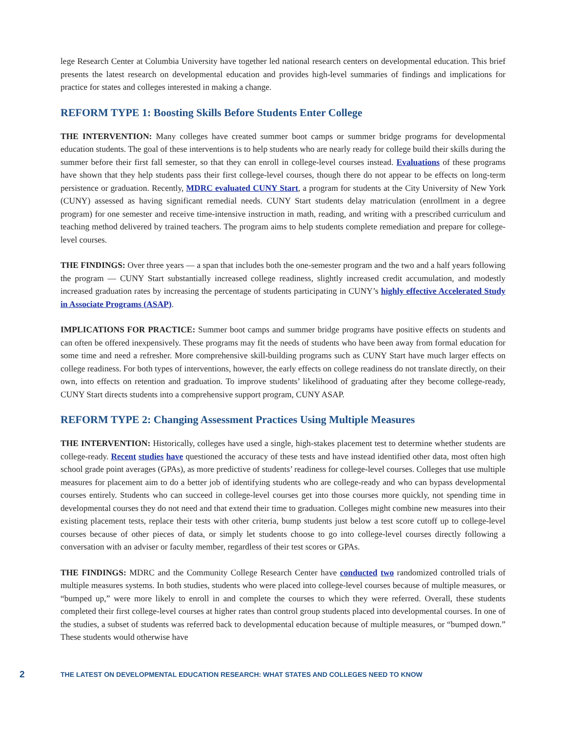lege Research Center at Columbia University have together led national research centers on developmental education. This brief presents the latest research on developmental education and provides high-level summaries of findings and implications for practice for states and colleges interested in making a change.
REFORM TYPE 1: Boosting Skills Before Students Enter College
THE INTERVENTION: Many colleges have created summer boot camps or summer bridge programs for developmental education students. The goal of these interventions is to help students who are nearly ready for college build their skills during the summer before their first fall semester, so that they can enroll in college-level courses instead. Evaluations of these programs have shown that they help students pass their first college-level courses, though there do not appear to be effects on long-term persistence or graduation. Recently, MDRC evaluated CUNY Start, a program for students at the City University of New York (CUNY) assessed as having significant remedial needs. CUNY Start students delay matriculation (enrollment in a degree program) for one semester and receive time-intensive instruction in math, reading, and writing with a prescribed curriculum and teaching method delivered by trained teachers. The program aims to help students complete remediation and prepare for college-level courses.
THE FINDINGS: Over three years — a span that includes both the one-semester program and the two and a half years following the program — CUNY Start substantially increased college readiness, slightly increased credit accumulation, and modestly increased graduation rates by increasing the percentage of students participating in CUNY’s highly effective Accelerated Study in Associate Programs (ASAP).
IMPLICATIONS FOR PRACTICE: Summer boot camps and summer bridge programs have positive effects on students and can often be offered inexpensively. These programs may fit the needs of students who have been away from formal education for some time and need a refresher. More comprehensive skill-building programs such as CUNY Start have much larger effects on college readiness. For both types of interventions, however, the early effects on college readiness do not translate directly, on their own, into effects on retention and graduation. To improve students’ likelihood of graduating after they become college-ready, CUNY Start directs students into a comprehensive support program, CUNY ASAP.
REFORM TYPE 2: Changing Assessment Practices Using Multiple Measures
THE INTERVENTION: Historically, colleges have used a single, high-stakes placement test to determine whether students are college-ready. Recent studies have questioned the accuracy of these tests and have instead identified other data, most often high school grade point averages (GPAs), as more predictive of students’ readiness for college-level courses. Colleges that use multiple measures for placement aim to do a better job of identifying students who are college-ready and who can bypass developmental courses entirely. Students who can succeed in college-level courses get into those courses more quickly, not spending time in developmental courses they do not need and that extend their time to graduation. Colleges might combine new measures into their existing placement tests, replace their tests with other criteria, bump students just below a test score cutoff up to college-level courses because of other pieces of data, or simply let students choose to go into college-level courses directly following a conversation with an adviser or faculty member, regardless of their test scores or GPAs.
THE FINDINGS: MDRC and the Community College Research Center have conducted two randomized controlled trials of multiple measures systems. In both studies, students who were placed into college-level courses because of multiple measures, or “bumped up,” were more likely to enroll in and complete the courses to which they were referred. Overall, these students completed their first college-level courses at higher rates than control group students placed into developmental courses. In one of the studies, a subset of students was referred back to developmental education because of multiple measures, or “bumped down.” These students would otherwise have
2 THE LATEST ON DEVELOPMENTAL EDUCATION RESEARCH: WHAT STATES AND COLLEGES NEED TO KNOW